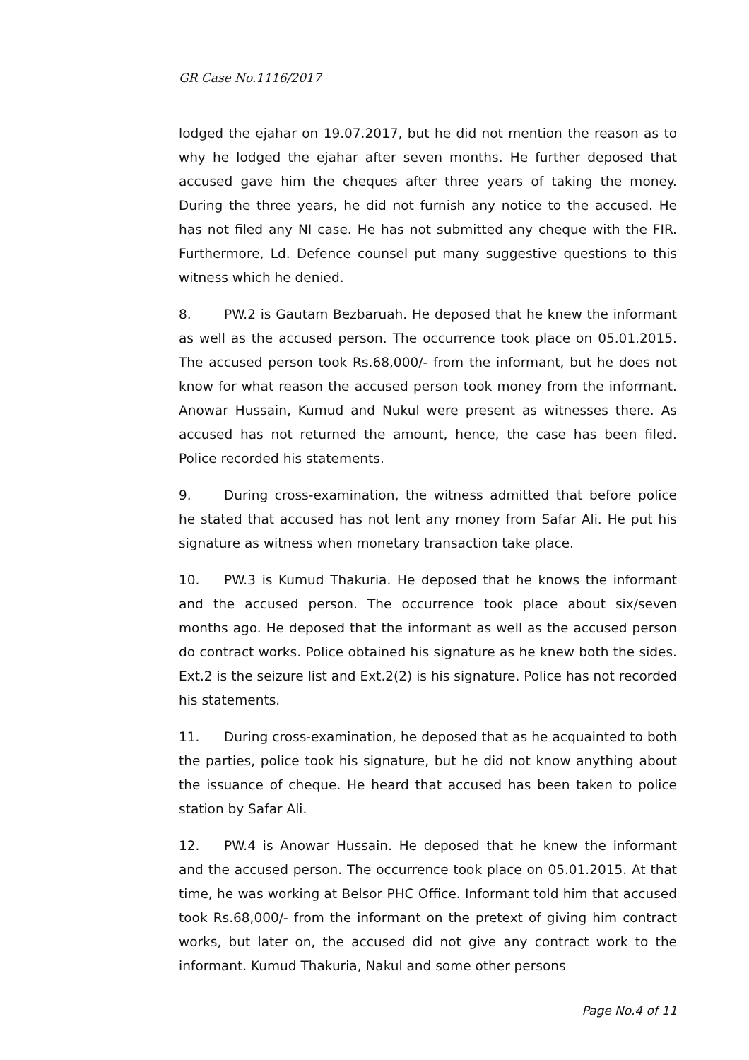GR Case No.1116/2017
lodged the ejahar on 19.07.2017, but he did not mention the reason as to why he lodged the ejahar after seven months. He further deposed that accused gave him the cheques after three years of taking the money. During the three years, he did not furnish any notice to the accused. He has not filed any NI case. He has not submitted any cheque with the FIR. Furthermore, Ld. Defence counsel put many suggestive questions to this witness which he denied.
8. PW.2 is Gautam Bezbaruah. He deposed that he knew the informant as well as the accused person. The occurrence took place on 05.01.2015. The accused person took Rs.68,000/- from the informant, but he does not know for what reason the accused person took money from the informant. Anowar Hussain, Kumud and Nukul were present as witnesses there. As accused has not returned the amount, hence, the case has been filed. Police recorded his statements.
9. During cross-examination, the witness admitted that before police he stated that accused has not lent any money from Safar Ali. He put his signature as witness when monetary transaction take place.
10. PW.3 is Kumud Thakuria. He deposed that he knows the informant and the accused person. The occurrence took place about six/seven months ago. He deposed that the informant as well as the accused person do contract works. Police obtained his signature as he knew both the sides. Ext.2 is the seizure list and Ext.2(2) is his signature. Police has not recorded his statements.
11. During cross-examination, he deposed that as he acquainted to both the parties, police took his signature, but he did not know anything about the issuance of cheque. He heard that accused has been taken to police station by Safar Ali.
12. PW.4 is Anowar Hussain. He deposed that he knew the informant and the accused person. The occurrence took place on 05.01.2015. At that time, he was working at Belsor PHC Office. Informant told him that accused took Rs.68,000/- from the informant on the pretext of giving him contract works, but later on, the accused did not give any contract work to the informant. Kumud Thakuria, Nakul and some other persons
Page No.4 of 11